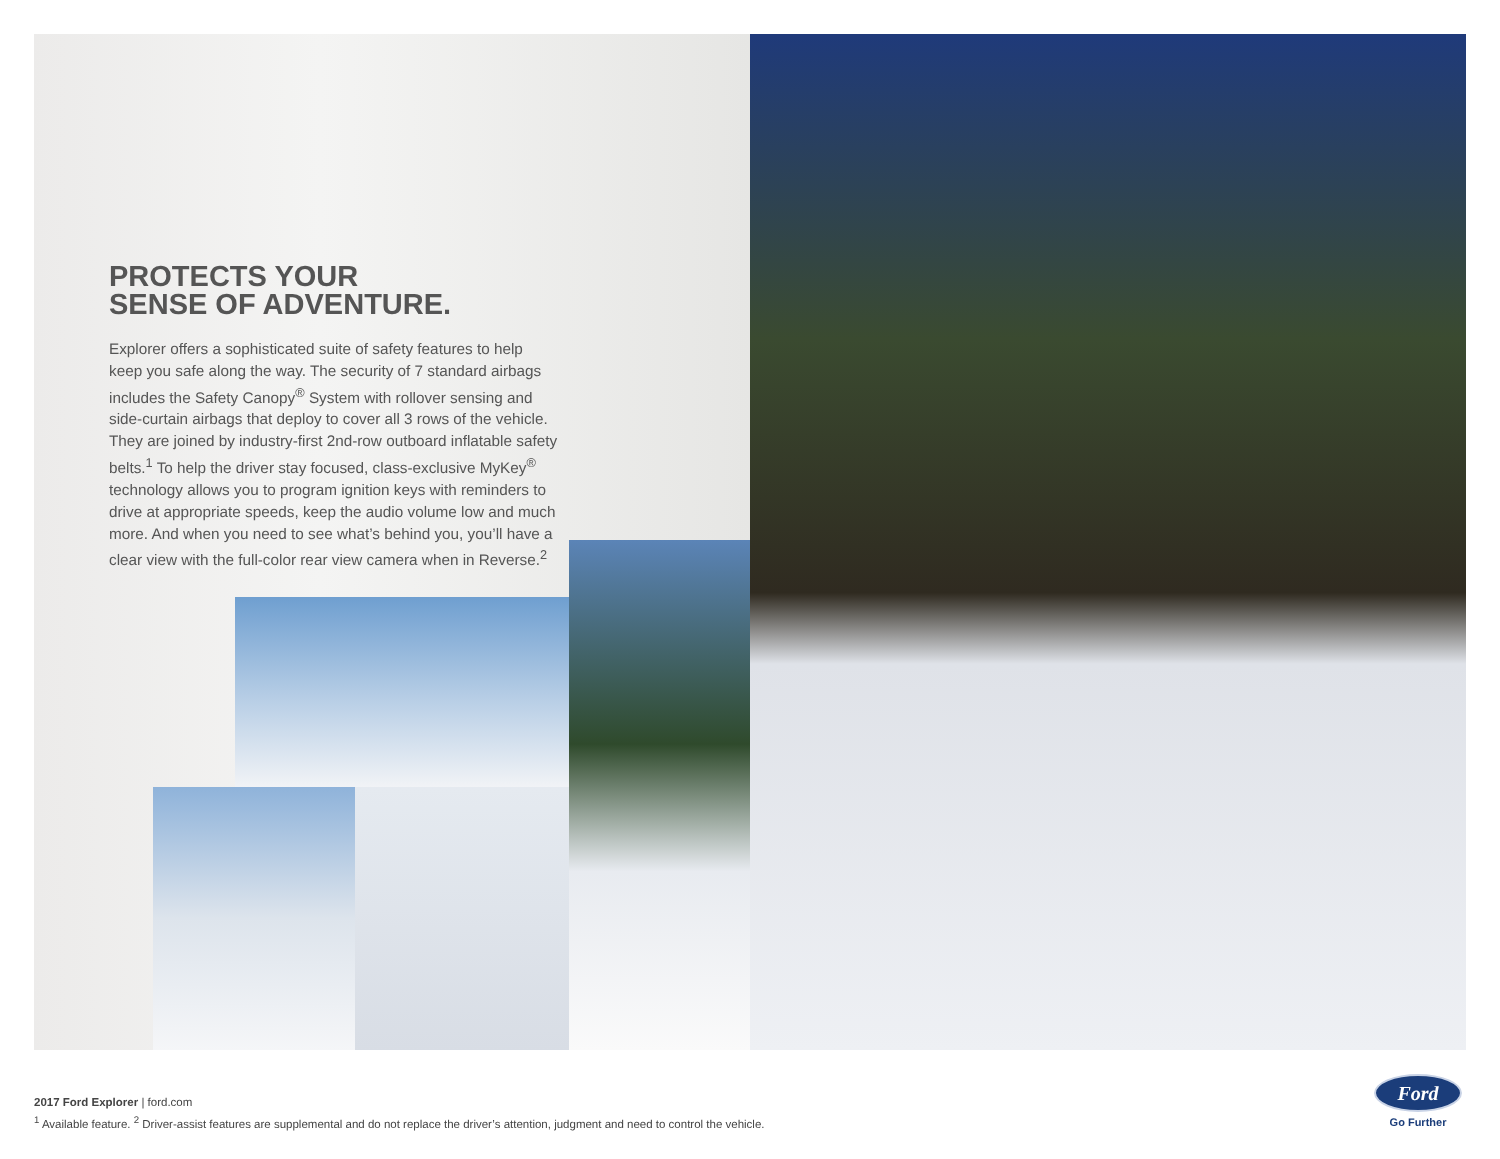PROTECTS YOUR
SENSE OF ADVENTURE.
Explorer offers a sophisticated suite of safety features to help keep you safe along the way. The security of 7 standard airbags includes the Safety Canopy<sup>®</sup> System with rollover sensing and side-curtain airbags that deploy to cover all 3 rows of the vehicle. They are joined by industry-first 2nd-row outboard inflatable safety belts.<sup>1</sup> To help the driver stay focused, class-exclusive MyKey<sup>®</sup> technology allows you to program ignition keys with reminders to drive at appropriate speeds, keep the audio volume low and much more. And when you need to see what’s behind you, you’ll have a clear view with the full-color rear view camera when in Reverse.<sup>2</sup>
2017 Ford Explorer | ford.com
<sup>1</sup> Available feature. <sup>2</sup> Driver-assist features are supplemental and do not replace the driver’s attention, judgment and need to control the vehicle.
Ford
Go Further